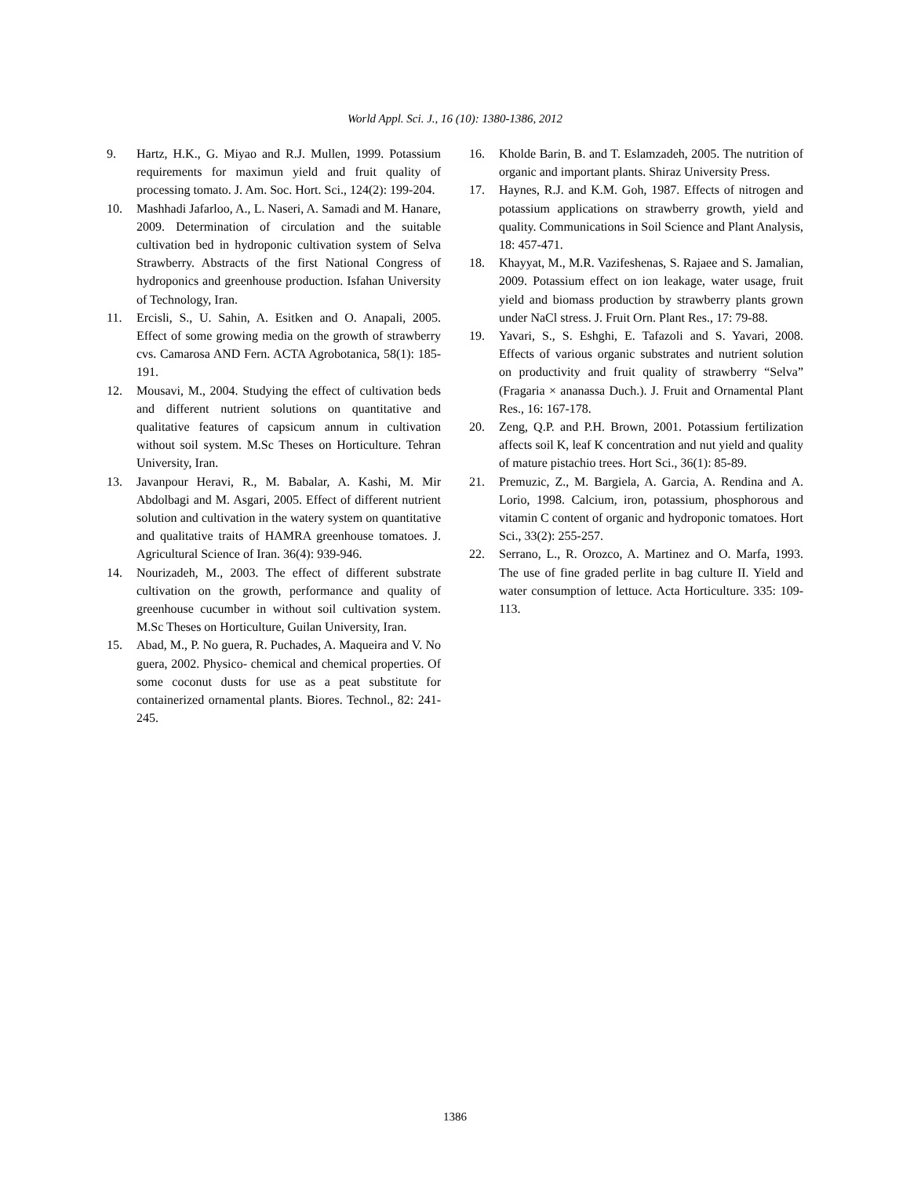World Appl. Sci. J., 16 (10): 1380-1386, 2012
9. Hartz, H.K., G. Miyao and R.J. Mullen, 1999. Potassium requirements for maximun yield and fruit quality of processing tomato. J. Am. Soc. Hort. Sci., 124(2): 199-204.
10. Mashhadi Jafarloo, A., L. Naseri, A. Samadi and M. Hanare, 2009. Determination of circulation and the suitable cultivation bed in hydroponic cultivation system of Selva Strawberry. Abstracts of the first National Congress of hydroponics and greenhouse production. Isfahan University of Technology, Iran.
11. Ercisli, S., U. Sahin, A. Esitken and O. Anapali, 2005. Effect of some growing media on the growth of strawberry cvs. Camarosa AND Fern. ACTA Agrobotanica, 58(1): 185-191.
12. Mousavi, M., 2004. Studying the effect of cultivation beds and different nutrient solutions on quantitative and qualitative features of capsicum annum in cultivation without soil system. M.Sc Theses on Horticulture. Tehran University, Iran.
13. Javanpour Heravi, R., M. Babalar, A. Kashi, M. Mir Abdolbagi and M. Asgari, 2005. Effect of different nutrient solution and cultivation in the watery system on quantitative and qualitative traits of HAMRA greenhouse tomatoes. J. Agricultural Science of Iran. 36(4): 939-946.
14. Nourizadeh, M., 2003. The effect of different substrate cultivation on the growth, performance and quality of greenhouse cucumber in without soil cultivation system. M.Sc Theses on Horticulture, Guilan University, Iran.
15. Abad, M., P. No guera, R. Puchades, A. Maqueira and V. No guera, 2002. Physico- chemical and chemical properties. Of some coconut dusts for use as a peat substitute for containerized ornamental plants. Biores. Technol., 82: 241-245.
16. Kholde Barin, B. and T. Eslamzadeh, 2005. The nutrition of organic and important plants. Shiraz University Press.
17. Haynes, R.J. and K.M. Goh, 1987. Effects of nitrogen and potassium applications on strawberry growth, yield and quality. Communications in Soil Science and Plant Analysis, 18: 457-471.
18. Khayyat, M., M.R. Vazifeshenas, S. Rajaee and S. Jamalian, 2009. Potassium effect on ion leakage, water usage, fruit yield and biomass production by strawberry plants grown under NaCl stress. J. Fruit Orn. Plant Res., 17: 79-88.
19. Yavari, S., S. Eshghi, E. Tafazoli and S. Yavari, 2008. Effects of various organic substrates and nutrient solution on productivity and fruit quality of strawberry “Selva” (Fragaria × ananassa Duch.). J. Fruit and Ornamental Plant Res., 16: 167-178.
20. Zeng, Q.P. and P.H. Brown, 2001. Potassium fertilization affects soil K, leaf K concentration and nut yield and quality of mature pistachio trees. Hort Sci., 36(1): 85-89.
21. Premuzic, Z., M. Bargiela, A. Garcia, A. Rendina and A. Lorio, 1998. Calcium, iron, potassium, phosphorous and vitamin C content of organic and hydroponic tomatoes. Hort Sci., 33(2): 255-257.
22. Serrano, L., R. Orozco, A. Martinez and O. Marfa, 1993. The use of fine graded perlite in bag culture II. Yield and water consumption of lettuce. Acta Horticulture. 335: 109-113.
1386